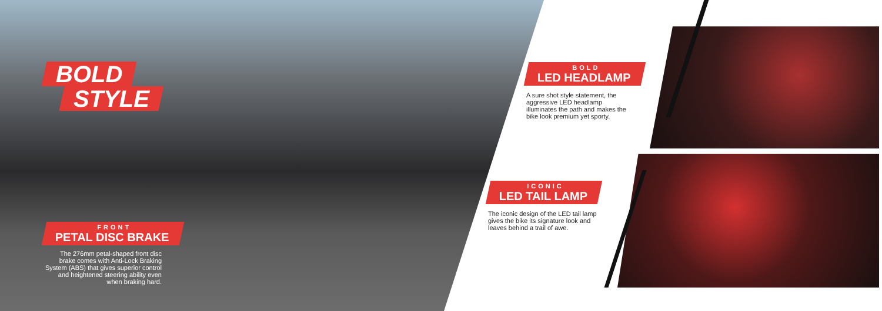BOLD
STYLE
FRONT
PETAL DISC BRAKE
The 276mm petal-shaped front disc brake comes with Anti-Lock Braking System (ABS) that gives superior control and heightened steering ability even when braking hard.
BOLD
LED HEADLAMP
A sure shot style statement, the aggressive LED headlamp illuminates the path and makes the bike look premium yet sporty.
ICONIC
LED TAIL LAMP
The iconic design of the LED tail lamp gives the bike its signature look and leaves behind a trail of awe.